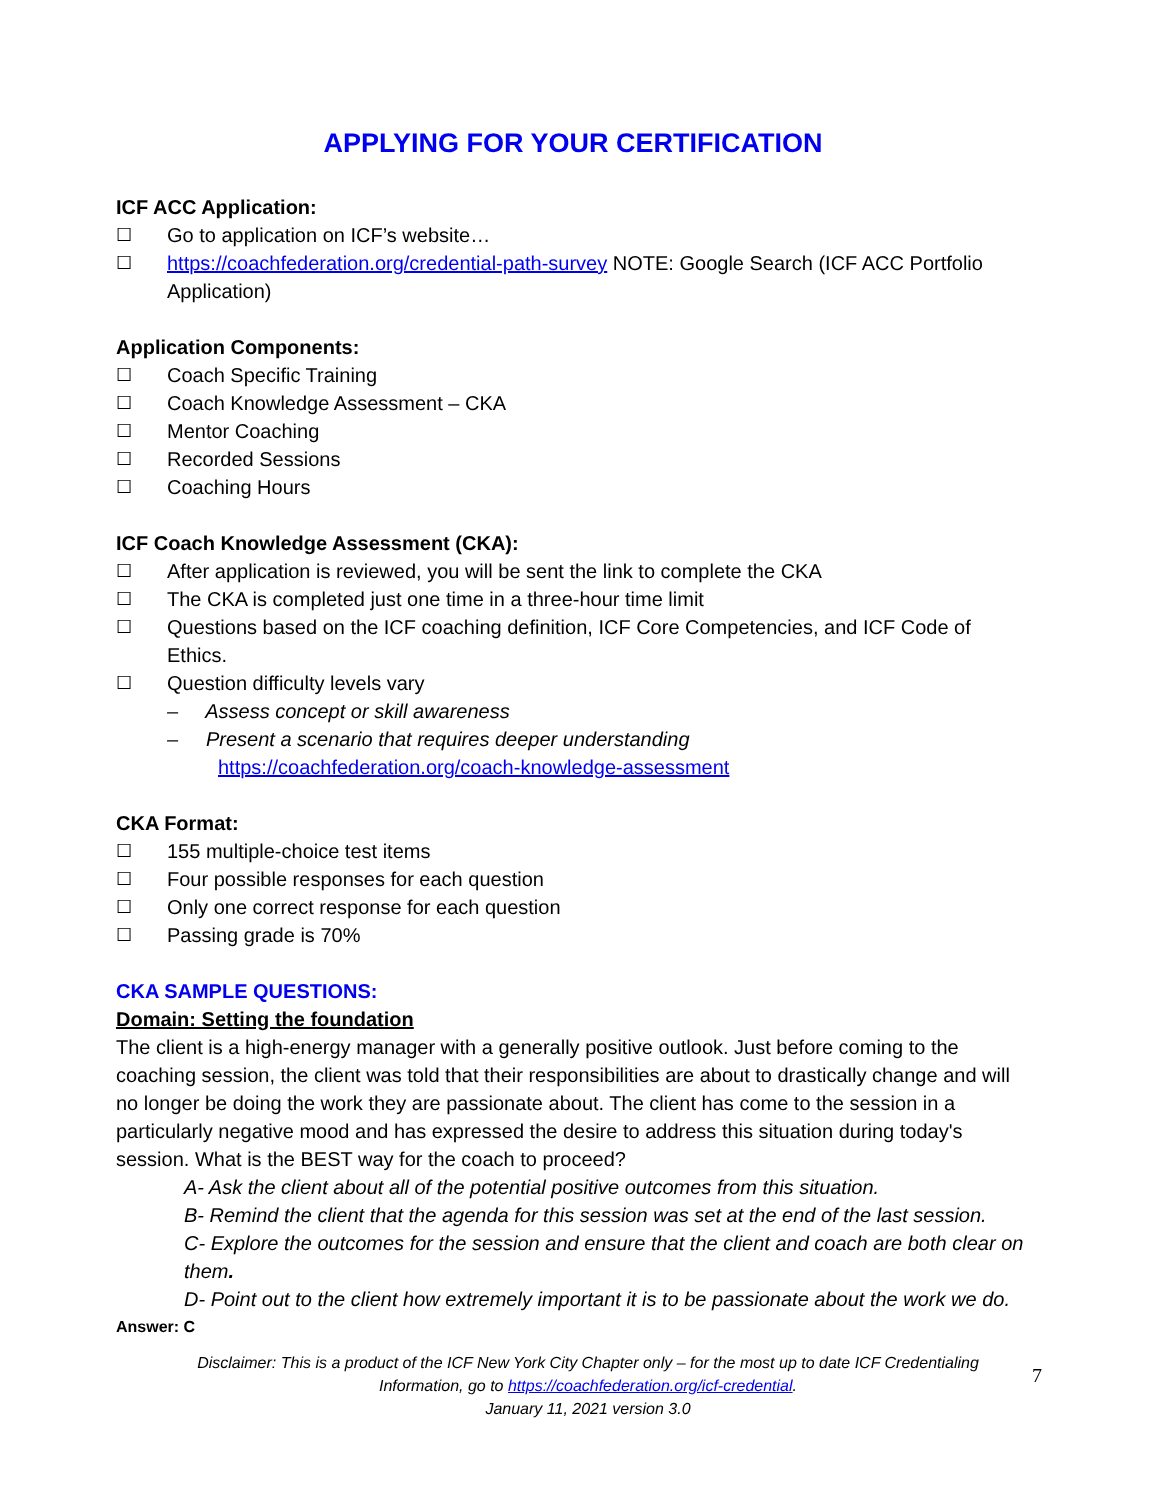APPLYING FOR YOUR CERTIFICATION
ICF ACC Application:
☐ Go to application on ICF’s website…
☐ https://coachfederation.org/credential-path-survey NOTE: Google Search (ICF ACC Portfolio Application)
Application Components:
☐ Coach Specific Training
☐ Coach Knowledge Assessment – CKA
☐ Mentor Coaching
☐ Recorded Sessions
☐ Coaching Hours
ICF Coach Knowledge Assessment (CKA):
☐ After application is reviewed, you will be sent the link to complete the CKA
☐ The CKA is completed just one time in a three-hour time limit
☐ Questions based on the ICF coaching definition, ICF Core Competencies, and ICF Code of Ethics.
☐ Question difficulty levels vary
– Assess concept or skill awareness
– Present a scenario that requires deeper understanding
https://coachfederation.org/coach-knowledge-assessment
CKA Format:
☐ 155 multiple-choice test items
☐ Four possible responses for each question
☐ Only one correct response for each question
☐ Passing grade is 70%
CKA SAMPLE QUESTIONS:
Domain: Setting the foundation
The client is a high-energy manager with a generally positive outlook. Just before coming to the coaching session, the client was told that their responsibilities are about to drastically change and will no longer be doing the work they are passionate about. The client has come to the session in a particularly negative mood and has expressed the desire to address this situation during today's session. What is the BEST way for the coach to proceed?
A- Ask the client about all of the potential positive outcomes from this situation.
B- Remind the client that the agenda for this session was set at the end of the last session.
C- Explore the outcomes for the session and ensure that the client and coach are both clear on them.
D- Point out to the client how extremely important it is to be passionate about the work we do.
Answer: C
Disclaimer: This is a product of the ICF New York City Chapter only – for the most up to date ICF Credentialing
Information, go to https://coachfederation.org/icf-credential.
January 11, 2021 version 3.0
7